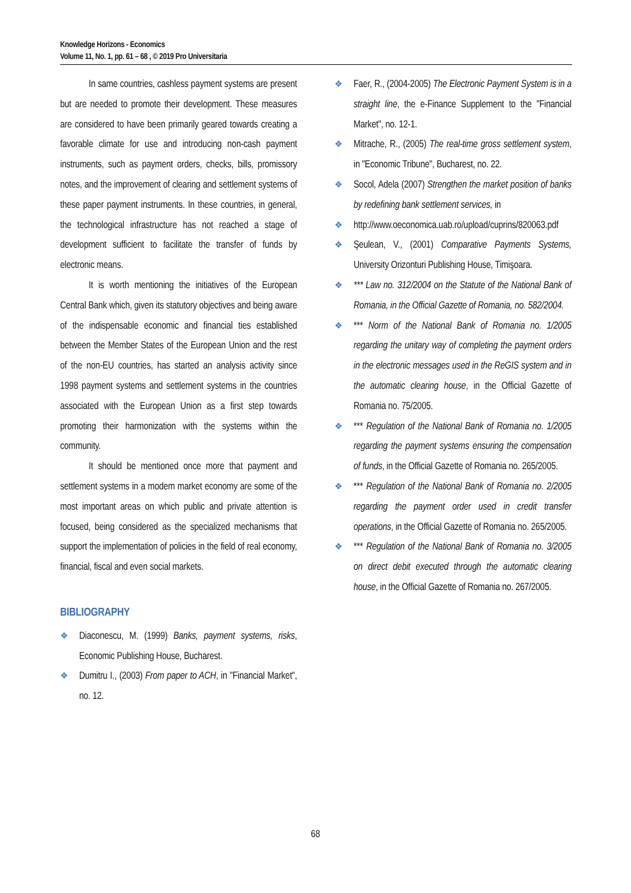Knowledge Horizons - Economics
Volume 11, No. 1, pp. 61 – 68 , © 2019 Pro Universitaria
In same countries, cashless payment systems are present but are needed to promote their development. These measures are considered to have been primarily geared towards creating a favorable climate for use and introducing non-cash payment instruments, such as payment orders, checks, bills, promissory notes, and the improvement of clearing and settlement systems of these paper payment instruments. In these countries, in general, the technological infrastructure has not reached a stage of development sufficient to facilitate the transfer of funds by electronic means.
It is worth mentioning the initiatives of the European Central Bank which, given its statutory objectives and being aware of the indispensable economic and financial ties established between the Member States of the European Union and the rest of the non-EU countries, has started an analysis activity since 1998 payment systems and settlement systems in the countries associated with the European Union as a first step towards promoting their harmonization with the systems within the community.
It should be mentioned once more that payment and settlement systems in a modem market economy are some of the most important areas on which public and private attention is focused, being considered as the specialized mechanisms that support the implementation of policies in the field of real economy, financial, fiscal and even social markets.
BIBLIOGRAPHY
❖ Diaconescu, M. (1999) Banks, payment systems, risks, Economic Publishing House, Bucharest.
❖ Dumitru I., (2003) From paper to ACH, in "Financial Market", no. 12.
❖ Faer, R., (2004-2005) The Electronic Payment System is in a straight line, the e-Finance Supplement to the "Financial Market", no. 12-1.
❖ Mitrache, R., (2005) The real-time gross settlement system, in "Economic Tribune", Bucharest, no. 22.
❖ Socol, Adela (2007) Strengthen the market position of banks by redefining bank settlement services, in
❖ http://www.oeconomica.uab.ro/upload/cuprins/820063.pdf
❖ Şeulean, V., (2001) Comparative Payments Systems, University Orizonturi Publishing House, Timişoara.
❖ *** Law no. 312/2004 on the Statute of the National Bank of Romania, in the Official Gazette of Romania, no. 582/2004.
❖ *** Norm of the National Bank of Romania no. 1/2005 regarding the unitary way of completing the payment orders in the electronic messages used in the ReGIS system and in the automatic clearing house, in the Official Gazette of Romania no. 75/2005.
❖ *** Regulation of the National Bank of Romania no. 1/2005 regarding the payment systems ensuring the compensation of funds, in the Official Gazette of Romania no. 265/2005.
❖ *** Regulation of the National Bank of Romania no. 2/2005 regarding the payment order used in credit transfer operations, in the Official Gazette of Romania no. 265/2005.
❖ *** Regulation of the National Bank of Romania no. 3/2005 on direct debit executed through the automatic clearing house, in the Official Gazette of Romania no. 267/2005.
68